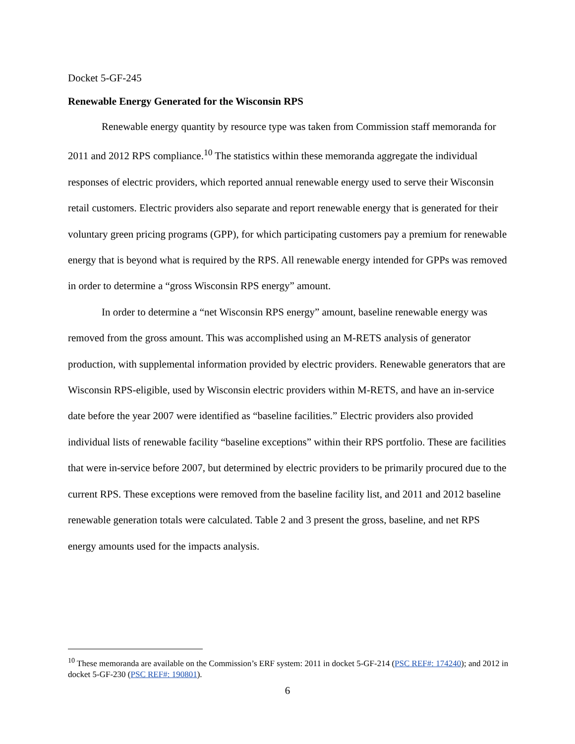Docket 5-GF-245
Renewable Energy Generated for the Wisconsin RPS
Renewable energy quantity by resource type was taken from Commission staff memoranda for 2011 and 2012 RPS compliance.<sup>10</sup> The statistics within these memoranda aggregate the individual responses of electric providers, which reported annual renewable energy used to serve their Wisconsin retail customers. Electric providers also separate and report renewable energy that is generated for their voluntary green pricing programs (GPP), for which participating customers pay a premium for renewable energy that is beyond what is required by the RPS. All renewable energy intended for GPPs was removed in order to determine a “gross Wisconsin RPS energy” amount.
In order to determine a “net Wisconsin RPS energy” amount, baseline renewable energy was removed from the gross amount. This was accomplished using an M-RETS analysis of generator production, with supplemental information provided by electric providers. Renewable generators that are Wisconsin RPS-eligible, used by Wisconsin electric providers within M-RETS, and have an in-service date before the year 2007 were identified as “baseline facilities.” Electric providers also provided individual lists of renewable facility “baseline exceptions” within their RPS portfolio. These are facilities that were in-service before 2007, but determined by electric providers to be primarily procured due to the current RPS. These exceptions were removed from the baseline facility list, and 2011 and 2012 baseline renewable generation totals were calculated. Table 2 and 3 present the gross, baseline, and net RPS energy amounts used for the impacts analysis.
<sup>10</sup> These memoranda are available on the Commission’s ERF system: 2011 in docket 5-GF-214 (PSC REF#: 174240); and 2012 in docket 5-GF-230 (PSC REF#: 190801).
6